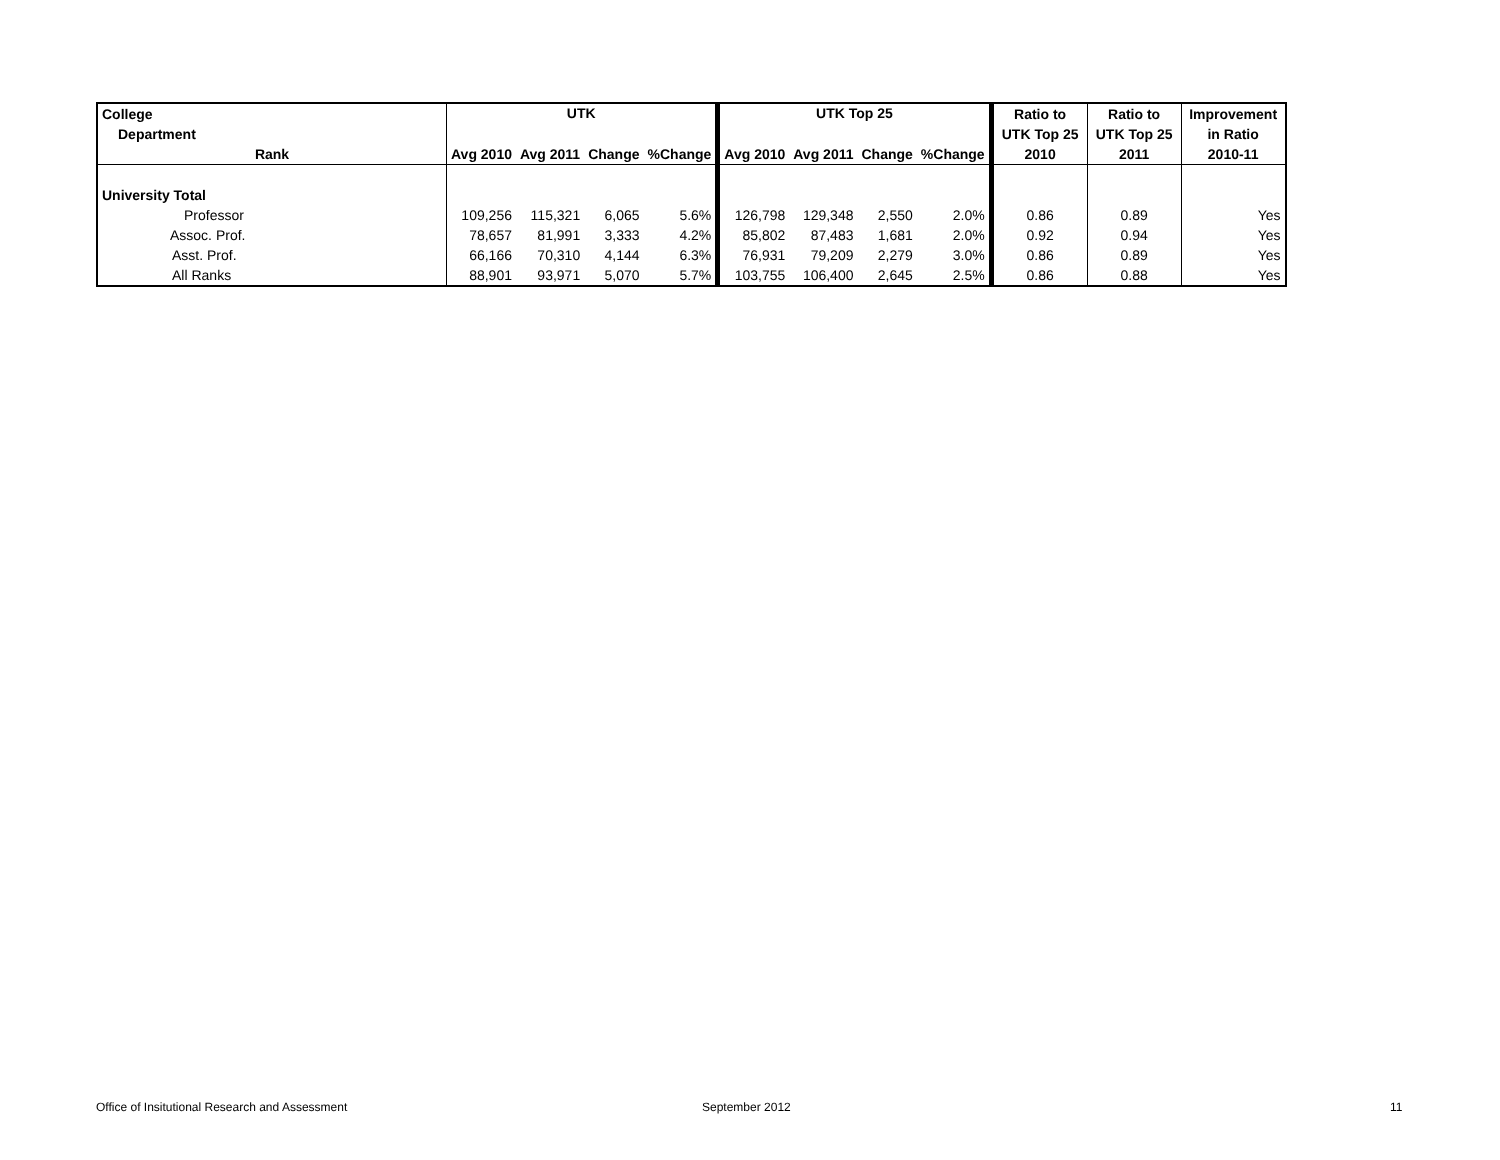| College | UTK | | | | UTK Top 25 | | | | Ratio to | Ratio to | Improvement |
| --- | --- | --- | --- | --- | --- | --- | --- | --- | --- | --- | --- |
| Department | | | | | | | | | UTK Top 25 | UTK Top 25 | in Ratio |
| Rank | Avg 2010 | Avg 2011 | Change | %Change | Avg 2010 | Avg 2011 | Change | %Change | 2010 | 2011 | 2010-11 |
| University Total | | | | | | | | | | | |
| Professor | 109,256 | 115,321 | 6,065 | 5.6% | 126,798 | 129,348 | 2,550 | 2.0% | 0.86 | 0.89 | Yes |
| Assoc. Prof. | 78,657 | 81,991 | 3,333 | 4.2% | 85,802 | 87,483 | 1,681 | 2.0% | 0.92 | 0.94 | Yes |
| Asst. Prof. | 66,166 | 70,310 | 4,144 | 6.3% | 76,931 | 79,209 | 2,279 | 3.0% | 0.86 | 0.89 | Yes |
| All Ranks | 88,901 | 93,971 | 5,070 | 5.7% | 103,755 | 106,400 | 2,645 | 2.5% | 0.86 | 0.88 | Yes |
Office of Insitutional Research and Assessment
September 2012 11